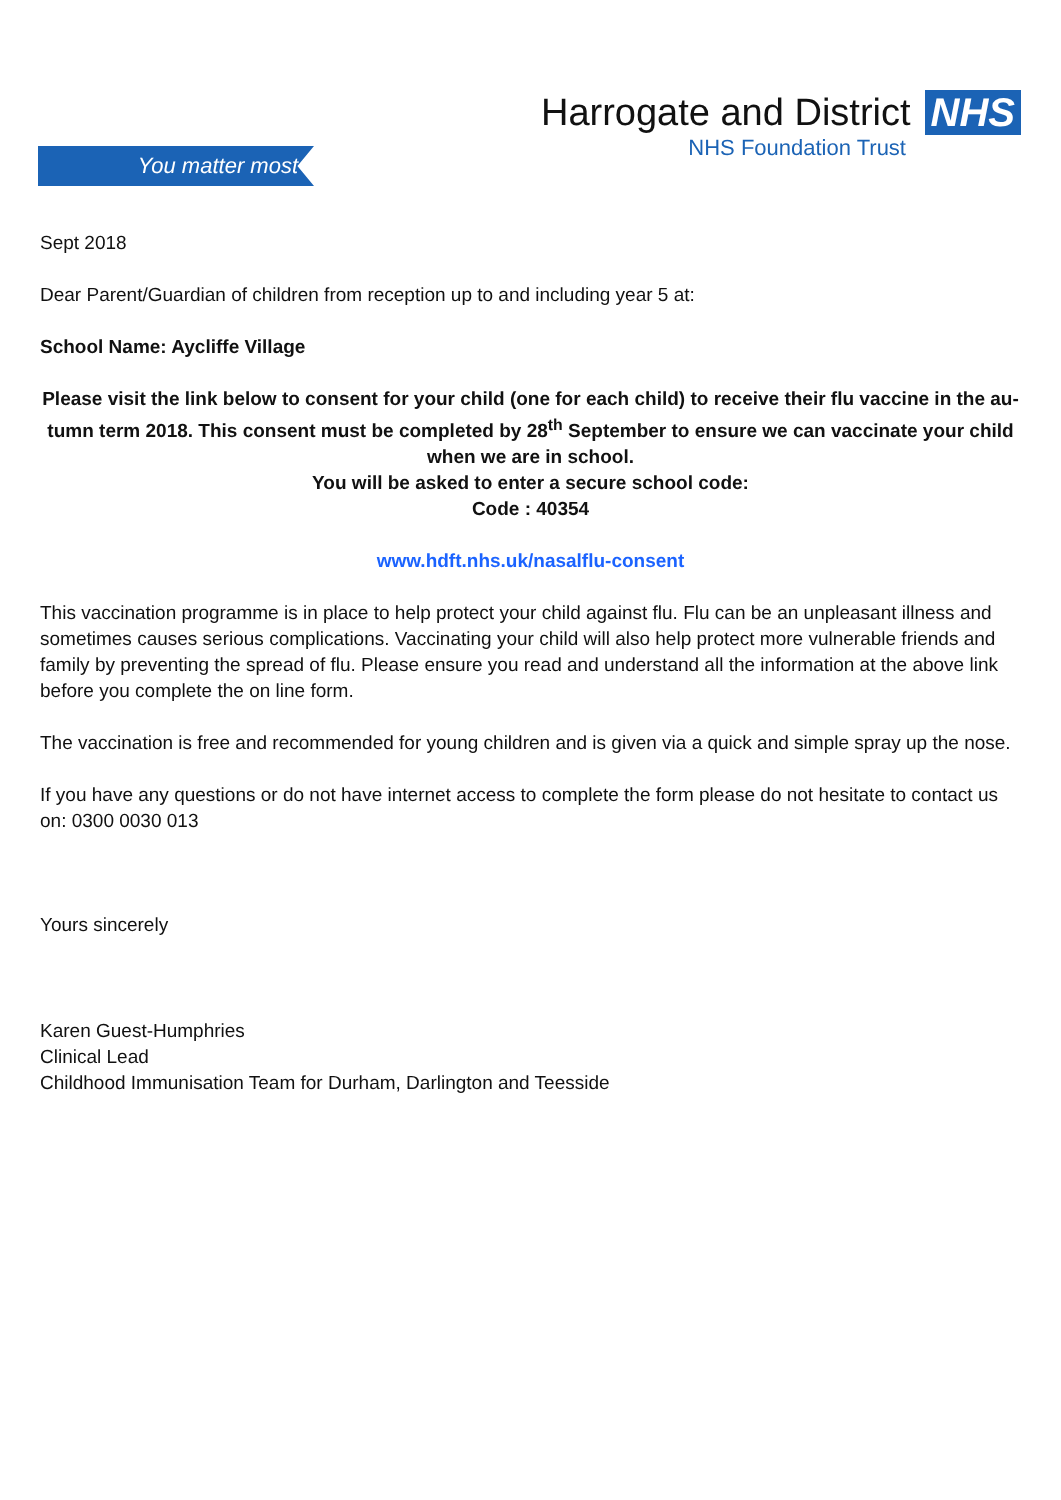You matter most
Harrogate and District NHS
NHS Foundation Trust
Sept 2018
Dear Parent/Guardian of children from reception up to and including year 5 at:
School Name: Aycliffe Village
Please visit the link below to consent for your child (one for each child) to receive their flu vaccine in the au-tumn term 2018. This consent must be completed by 28<sup>th</sup> September to ensure we can vaccinate your child when we are in school.
You will be asked to enter a secure school code:
Code : 40354
www.hdft.nhs.uk/nasalflu-consent
This vaccination programme is in place to help protect your child against flu. Flu can be an unpleasant illness and sometimes causes serious complications. Vaccinating your child will also help protect more vulnerable friends and family by preventing the spread of flu. Please ensure you read and understand all the information at the above link before you complete the on line form.
The vaccination is free and recommended for young children and is given via a quick and simple spray up the nose.
If you have any questions or do not have internet access to complete the form please do not hesitate to contact us on: 0300 0030 013
Yours sincerely
Karen Guest-Humphries
Clinical Lead
Childhood Immunisation Team for Durham, Darlington and Teesside